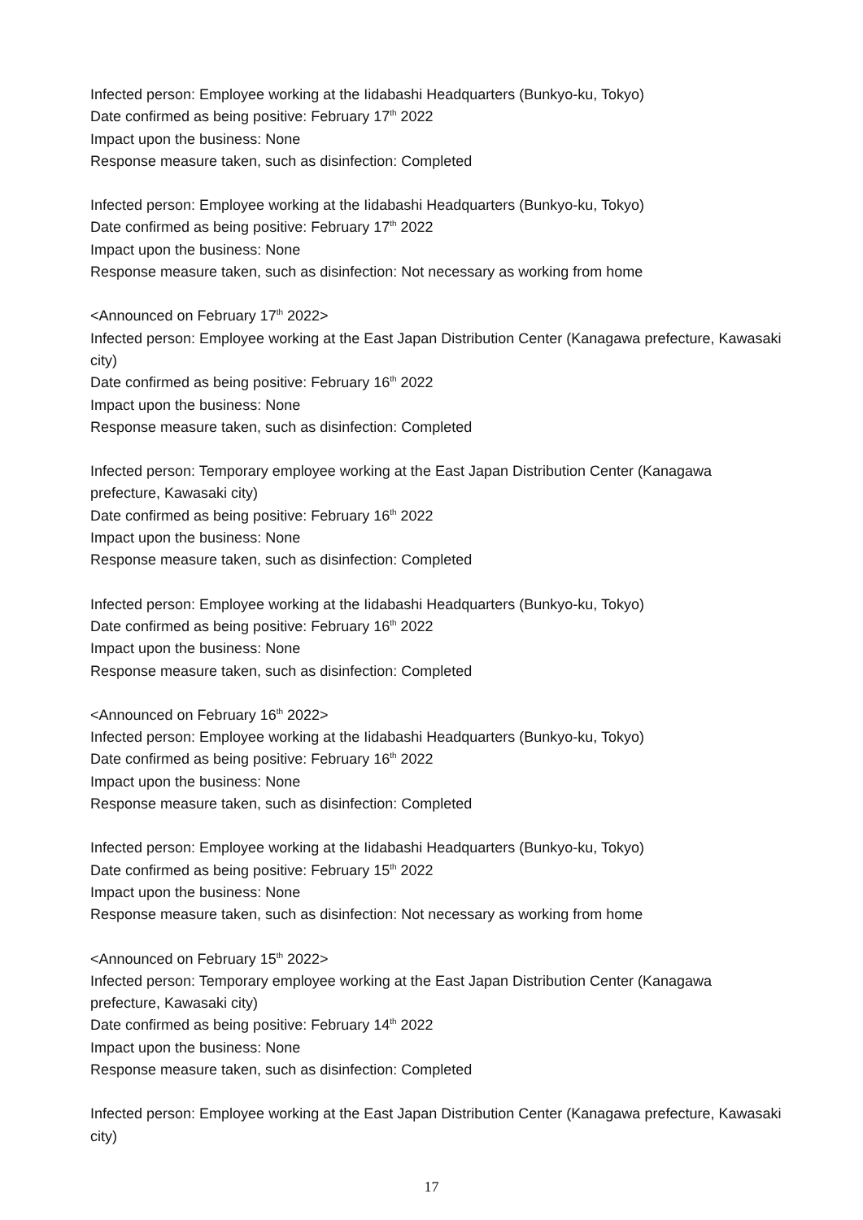Infected person: Employee working at the Iidabashi Headquarters (Bunkyo-ku, Tokyo)
Date confirmed as being positive: February 17<sup>th</sup> 2022
Impact upon the business: None
Response measure taken, such as disinfection: Completed
Infected person: Employee working at the Iidabashi Headquarters (Bunkyo-ku, Tokyo)
Date confirmed as being positive: February 17<sup>th</sup> 2022
Impact upon the business: None
Response measure taken, such as disinfection: Not necessary as working from home
<Announced on February 17<sup>th</sup> 2022>
Infected person: Employee working at the East Japan Distribution Center (Kanagawa prefecture, Kawasaki city)
Date confirmed as being positive: February 16<sup>th</sup> 2022
Impact upon the business: None
Response measure taken, such as disinfection: Completed
Infected person: Temporary employee working at the East Japan Distribution Center (Kanagawa prefecture, Kawasaki city)
Date confirmed as being positive: February 16<sup>th</sup> 2022
Impact upon the business: None
Response measure taken, such as disinfection: Completed
Infected person: Employee working at the Iidabashi Headquarters (Bunkyo-ku, Tokyo)
Date confirmed as being positive: February 16<sup>th</sup> 2022
Impact upon the business: None
Response measure taken, such as disinfection: Completed
<Announced on February 16<sup>th</sup> 2022>
Infected person: Employee working at the Iidabashi Headquarters (Bunkyo-ku, Tokyo)
Date confirmed as being positive: February 16<sup>th</sup> 2022
Impact upon the business: None
Response measure taken, such as disinfection: Completed
Infected person: Employee working at the Iidabashi Headquarters (Bunkyo-ku, Tokyo)
Date confirmed as being positive: February 15<sup>th</sup> 2022
Impact upon the business: None
Response measure taken, such as disinfection: Not necessary as working from home
<Announced on February 15<sup>th</sup> 2022>
Infected person: Temporary employee working at the East Japan Distribution Center (Kanagawa prefecture, Kawasaki city)
Date confirmed as being positive: February 14<sup>th</sup> 2022
Impact upon the business: None
Response measure taken, such as disinfection: Completed
Infected person: Employee working at the East Japan Distribution Center (Kanagawa prefecture, Kawasaki city)
17